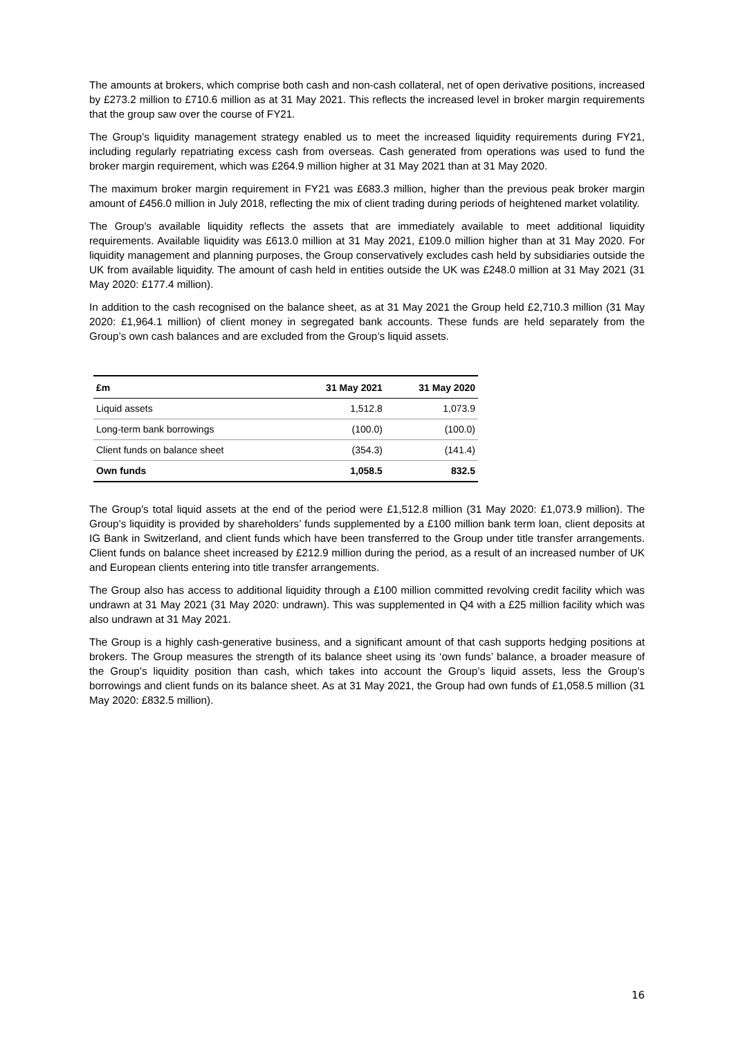The amounts at brokers, which comprise both cash and non-cash collateral, net of open derivative positions, increased by £273.2 million to £710.6 million as at 31 May 2021. This reflects the increased level in broker margin requirements that the group saw over the course of FY21.
The Group’s liquidity management strategy enabled us to meet the increased liquidity requirements during FY21, including regularly repatriating excess cash from overseas. Cash generated from operations was used to fund the broker margin requirement, which was £264.9 million higher at 31 May 2021 than at 31 May 2020.
The maximum broker margin requirement in FY21 was £683.3 million, higher than the previous peak broker margin amount of £456.0 million in July 2018, reflecting the mix of client trading during periods of heightened market volatility.
The Group’s available liquidity reflects the assets that are immediately available to meet additional liquidity requirements. Available liquidity was £613.0 million at 31 May 2021, £109.0 million higher than at 31 May 2020. For liquidity management and planning purposes, the Group conservatively excludes cash held by subsidiaries outside the UK from available liquidity. The amount of cash held in entities outside the UK was £248.0 million at 31 May 2021 (31 May 2020: £177.4 million).
In addition to the cash recognised on the balance sheet, as at 31 May 2021 the Group held £2,710.3 million (31 May 2020: £1,964.1 million) of client money in segregated bank accounts. These funds are held separately from the Group’s own cash balances and are excluded from the Group’s liquid assets.
| £m | 31 May 2021 | 31 May 2020 |
| --- | --- | --- |
| Liquid assets | 1,512.8 | 1,073.9 |
| Long-term bank borrowings | (100.0) | (100.0) |
| Client funds on balance sheet | (354.3) | (141.4) |
| Own funds | 1,058.5 | 832.5 |
The Group’s total liquid assets at the end of the period were £1,512.8 million (31 May 2020: £1,073.9 million). The Group’s liquidity is provided by shareholders’ funds supplemented by a £100 million bank term loan, client deposits at IG Bank in Switzerland, and client funds which have been transferred to the Group under title transfer arrangements. Client funds on balance sheet increased by £212.9 million during the period, as a result of an increased number of UK and European clients entering into title transfer arrangements.
The Group also has access to additional liquidity through a £100 million committed revolving credit facility which was undrawn at 31 May 2021 (31 May 2020: undrawn). This was supplemented in Q4 with a £25 million facility which was also undrawn at 31 May 2021.
The Group is a highly cash-generative business, and a significant amount of that cash supports hedging positions at brokers. The Group measures the strength of its balance sheet using its ‘own funds’ balance, a broader measure of the Group’s liquidity position than cash, which takes into account the Group’s liquid assets, less the Group’s borrowings and client funds on its balance sheet. As at 31 May 2021, the Group had own funds of £1,058.5 million (31 May 2020: £832.5 million).
16